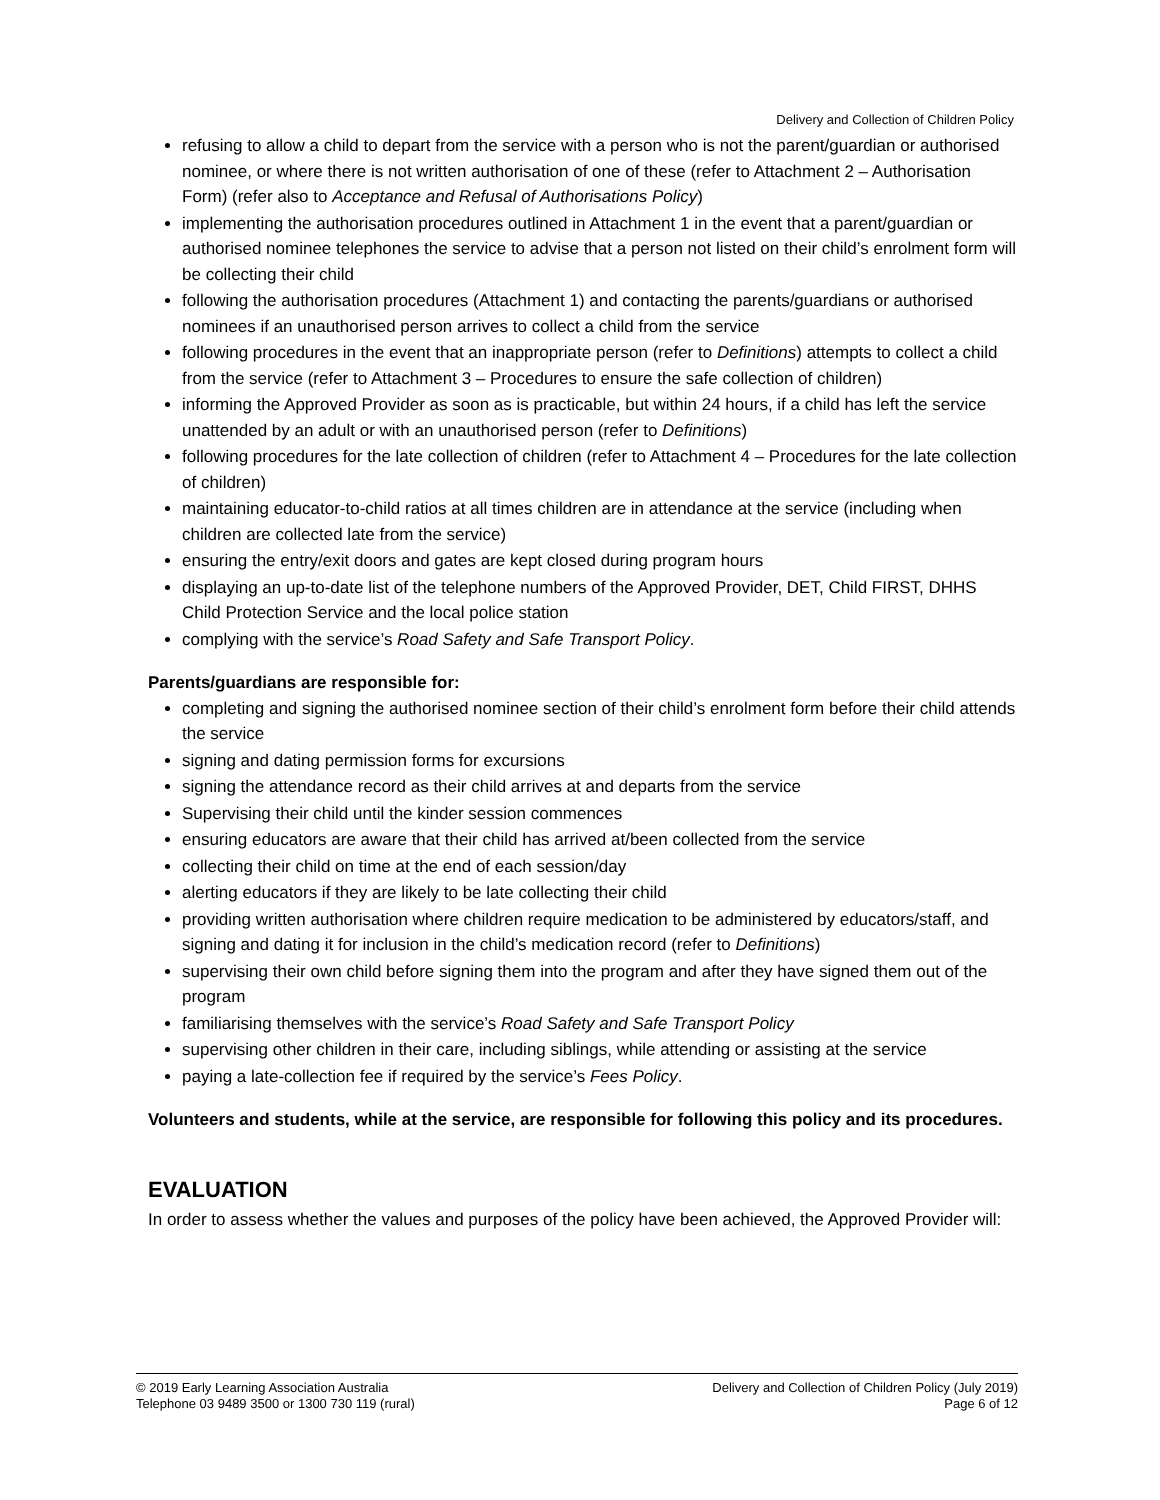Delivery and Collection of Children Policy
refusing to allow a child to depart from the service with a person who is not the parent/guardian or authorised nominee, or where there is not written authorisation of one of these (refer to Attachment 2 – Authorisation Form) (refer also to Acceptance and Refusal of Authorisations Policy)
implementing the authorisation procedures outlined in Attachment 1 in the event that a parent/guardian or authorised nominee telephones the service to advise that a person not listed on their child’s enrolment form will be collecting their child
following the authorisation procedures (Attachment 1) and contacting the parents/guardians or authorised nominees if an unauthorised person arrives to collect a child from the service
following procedures in the event that an inappropriate person (refer to Definitions) attempts to collect a child from the service (refer to Attachment 3 – Procedures to ensure the safe collection of children)
informing the Approved Provider as soon as is practicable, but within 24 hours, if a child has left the service unattended by an adult or with an unauthorised person (refer to Definitions)
following procedures for the late collection of children (refer to Attachment 4 – Procedures for the late collection of children)
maintaining educator-to-child ratios at all times children are in attendance at the service (including when children are collected late from the service)
ensuring the entry/exit doors and gates are kept closed during program hours
displaying an up-to-date list of the telephone numbers of the Approved Provider, DET, Child FIRST, DHHS Child Protection Service and the local police station
complying with the service’s Road Safety and Safe Transport Policy.
Parents/guardians are responsible for:
completing and signing the authorised nominee section of their child’s enrolment form before their child attends the service
signing and dating permission forms for excursions
signing the attendance record as their child arrives at and departs from the service
Supervising their child until the kinder session commences
ensuring educators are aware that their child has arrived at/been collected from the service
collecting their child on time at the end of each session/day
alerting educators if they are likely to be late collecting their child
providing written authorisation where children require medication to be administered by educators/staff, and signing and dating it for inclusion in the child’s medication record (refer to Definitions)
supervising their own child before signing them into the program and after they have signed them out of the program
familiarising themselves with the service’s Road Safety and Safe Transport Policy
supervising other children in their care, including siblings, while attending or assisting at the service
paying a late-collection fee if required by the service’s Fees Policy.
Volunteers and students, while at the service, are responsible for following this policy and its procedures.
EVALUATION
In order to assess whether the values and purposes of the policy have been achieved, the Approved Provider will:
© 2019 Early Learning Association Australia
Telephone 03 9489 3500 or 1300 730 119 (rural)
Delivery and Collection of Children Policy (July 2019)
Page 6 of 12